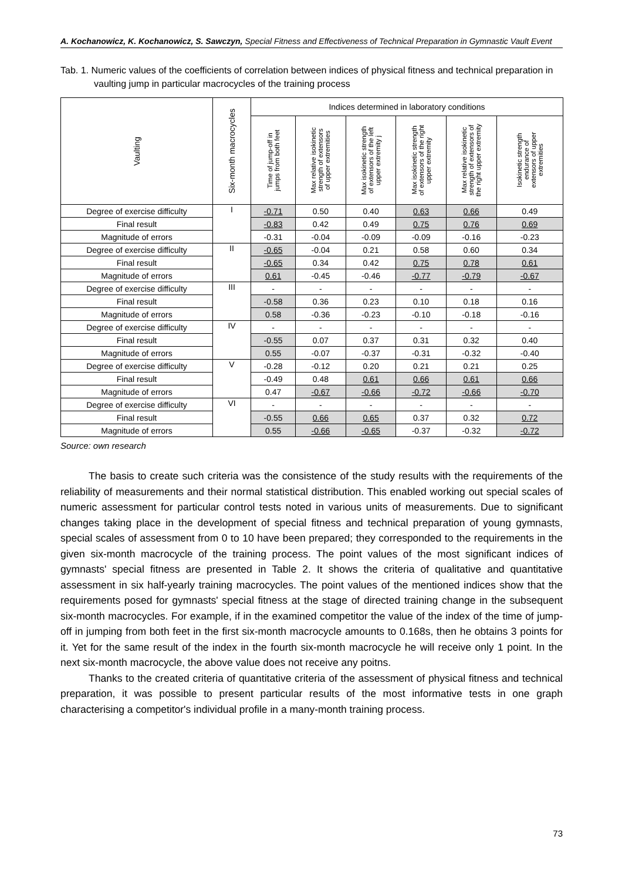A. Kochanowicz, K. Kochanowicz, S. Sawczyn, Special Fitness and Effectiveness of Technical Preparation in Gymnastic Vault Event
Tab. 1. Numeric values of the coefficients of correlation between indices of physical fitness and technical preparation in vaulting jump in particular macrocycles of the training process
| Vaulting | Six-month macrocycles | Indices determined in laboratory conditions | | | | | |
| --- | --- | --- | --- | --- | --- | --- | --- |
| | | Time of jump-off in jumps from both feet | Max relative isokinetic strength of extensors of upper extremities | Max isokinetic strength of extensors of the left upper extremity j | Max isokinetic strength of extensors of the right upper extremity | Max relative isokinetic strength of extensors of the right upper extremity | Isokinetic strength endurance of extensors of upper extremities |
| Degree of exercise difficulty | I | -0.71 | 0.50 | 0.40 | 0.63 | 0.66 | 0.49 |
| Final result | | -0.83 | 0.42 | 0.49 | 0.75 | 0.76 | 0.69 |
| Magnitude of errors | | -0.31 | -0.04 | -0.09 | -0.09 | -0.16 | -0.23 |
| Degree of exercise difficulty | II | -0.65 | -0.04 | 0.21 | 0.58 | 0.60 | 0.34 |
| Final result | | -0.65 | 0.34 | 0.42 | 0.75 | 0.78 | 0.61 |
| Magnitude of errors | | 0.61 | -0.45 | -0.46 | -0.77 | -0.79 | -0.67 |
| Degree of exercise difficulty | III | - | - | - | - | - | - |
| Final result | | -0.58 | 0.36 | 0.23 | 0.10 | 0.18 | 0.16 |
| Magnitude of errors | | 0.58 | -0.36 | -0.23 | -0.10 | -0.18 | -0.16 |
| Degree of exercise difficulty | IV | - | - | - | - | - | - |
| Final result | | -0.55 | 0.07 | 0.37 | 0.31 | 0.32 | 0.40 |
| Magnitude of errors | | 0.55 | -0.07 | -0.37 | -0.31 | -0.32 | -0.40 |
| Degree of exercise difficulty | V | -0.28 | -0.12 | 0.20 | 0.21 | 0.21 | 0.25 |
| Final result | | -0.49 | 0.48 | 0.61 | 0.66 | 0.61 | 0.66 |
| Magnitude of errors | | 0.47 | -0.67 | -0.66 | -0.72 | -0.66 | -0.70 |
| Degree of exercise difficulty | VI | - | - | - | - | - | - |
| Final result | | -0.55 | 0.66 | 0.65 | 0.37 | 0.32 | 0.72 |
| Magnitude of errors | | 0.55 | -0.66 | -0.65 | -0.37 | -0.32 | -0.72 |
Source: own research
The basis to create such criteria was the consistence of the study results with the requirements of the reliability of measurements and their normal statistical distribution. This enabled working out special scales of numeric assessment for particular control tests noted in various units of measurements. Due to significant changes taking place in the development of special fitness and technical preparation of young gymnasts, special scales of assessment from 0 to 10 have been prepared; they corresponded to the requirements in the given six-month macrocycle of the training process. The point values of the most significant indices of gymnasts' special fitness are presented in Table 2. It shows the criteria of qualitative and quantitative assessment in six half-yearly training macrocycles. The point values of the mentioned indices show that the requirements posed for gymnasts' special fitness at the stage of directed training change in the subsequent six-month macrocycles. For example, if in the examined competitor the value of the index of the time of jump-off in jumping from both feet in the first six-month macrocycle amounts to 0.168s, then he obtains 3 points for it. Yet for the same result of the index in the fourth six-month macrocycle he will receive only 1 point. In the next six-month macrocycle, the above value does not receive any poitns.
Thanks to the created criteria of quantitative criteria of the assessment of physical fitness and technical preparation, it was possible to present particular results of the most informative tests in one graph characterising a competitor's individual profile in a many-month training process.
73